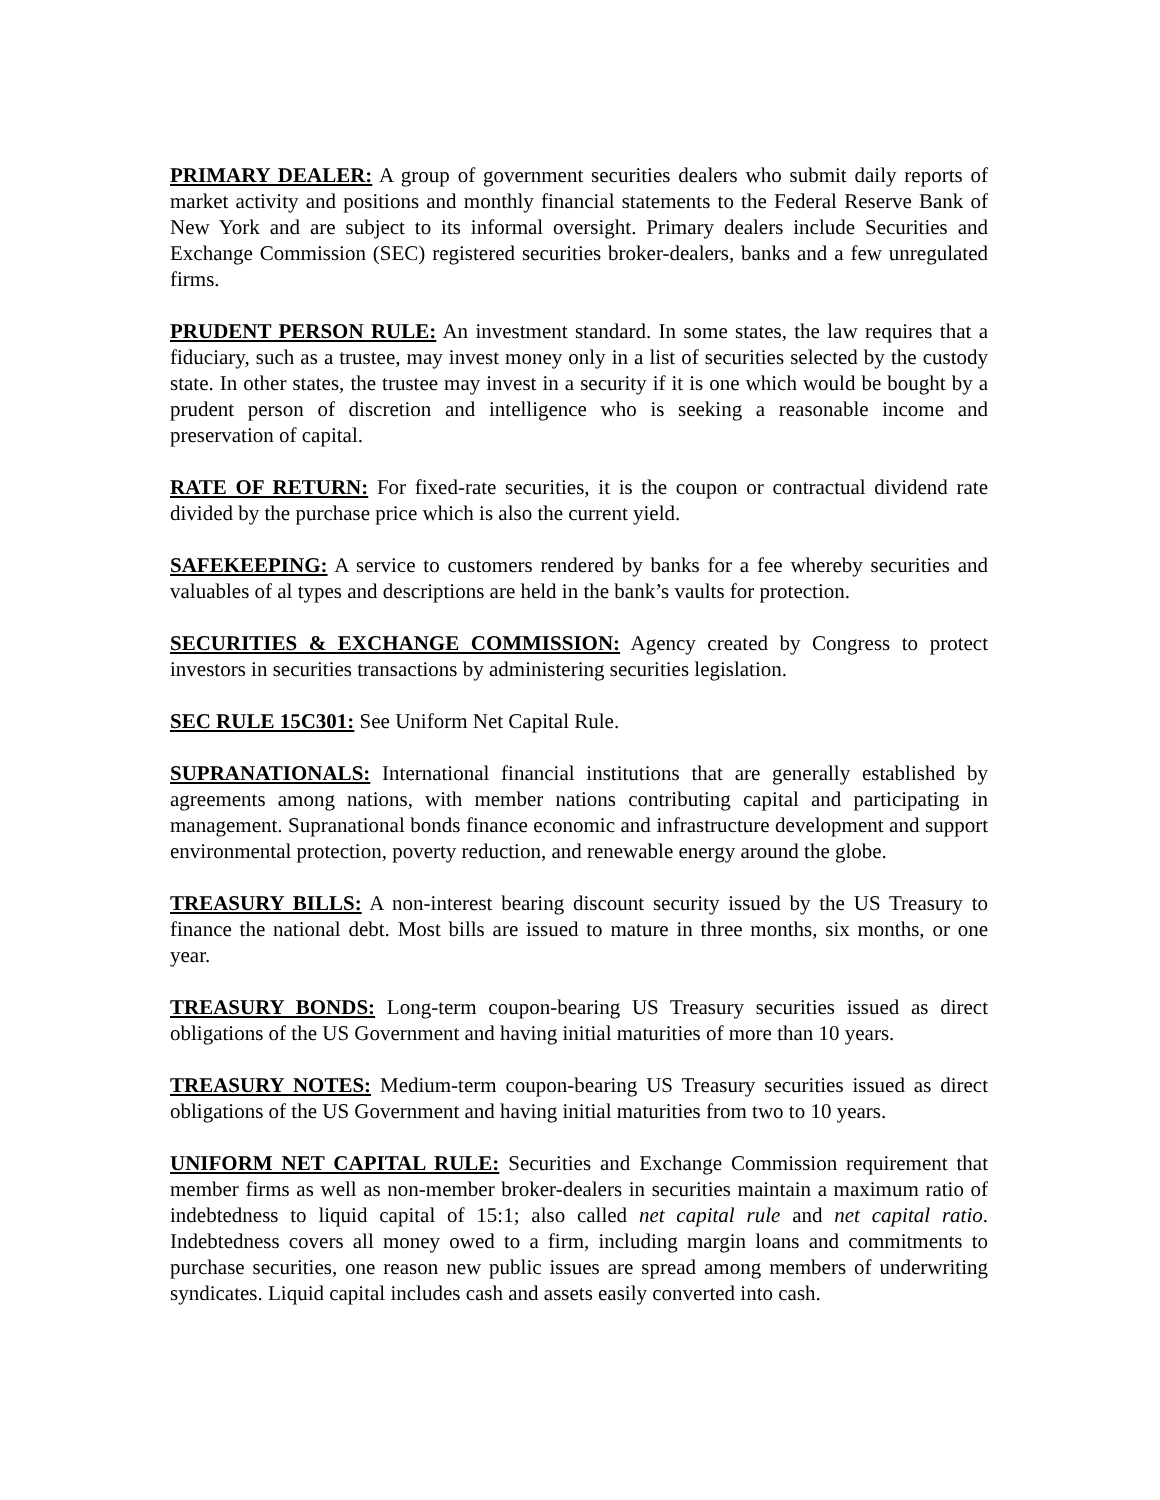PRIMARY DEALER: A group of government securities dealers who submit daily reports of market activity and positions and monthly financial statements to the Federal Reserve Bank of New York and are subject to its informal oversight. Primary dealers include Securities and Exchange Commission (SEC) registered securities broker-dealers, banks and a few unregulated firms.
PRUDENT PERSON RULE: An investment standard. In some states, the law requires that a fiduciary, such as a trustee, may invest money only in a list of securities selected by the custody state. In other states, the trustee may invest in a security if it is one which would be bought by a prudent person of discretion and intelligence who is seeking a reasonable income and preservation of capital.
RATE OF RETURN: For fixed-rate securities, it is the coupon or contractual dividend rate divided by the purchase price which is also the current yield.
SAFEKEEPING: A service to customers rendered by banks for a fee whereby securities and valuables of al types and descriptions are held in the bank’s vaults for protection.
SECURITIES & EXCHANGE COMMISSION: Agency created by Congress to protect investors in securities transactions by administering securities legislation.
SEC RULE 15C301: See Uniform Net Capital Rule.
SUPRANATIONALS: International financial institutions that are generally established by agreements among nations, with member nations contributing capital and participating in management. Supranational bonds finance economic and infrastructure development and support environmental protection, poverty reduction, and renewable energy around the globe.
TREASURY BILLS: A non-interest bearing discount security issued by the US Treasury to finance the national debt. Most bills are issued to mature in three months, six months, or one year.
TREASURY BONDS: Long-term coupon-bearing US Treasury securities issued as direct obligations of the US Government and having initial maturities of more than 10 years.
TREASURY NOTES: Medium-term coupon-bearing US Treasury securities issued as direct obligations of the US Government and having initial maturities from two to 10 years.
UNIFORM NET CAPITAL RULE: Securities and Exchange Commission requirement that member firms as well as non-member broker-dealers in securities maintain a maximum ratio of indebtedness to liquid capital of 15:1; also called net capital rule and net capital ratio. Indebtedness covers all money owed to a firm, including margin loans and commitments to purchase securities, one reason new public issues are spread among members of underwriting syndicates. Liquid capital includes cash and assets easily converted into cash.